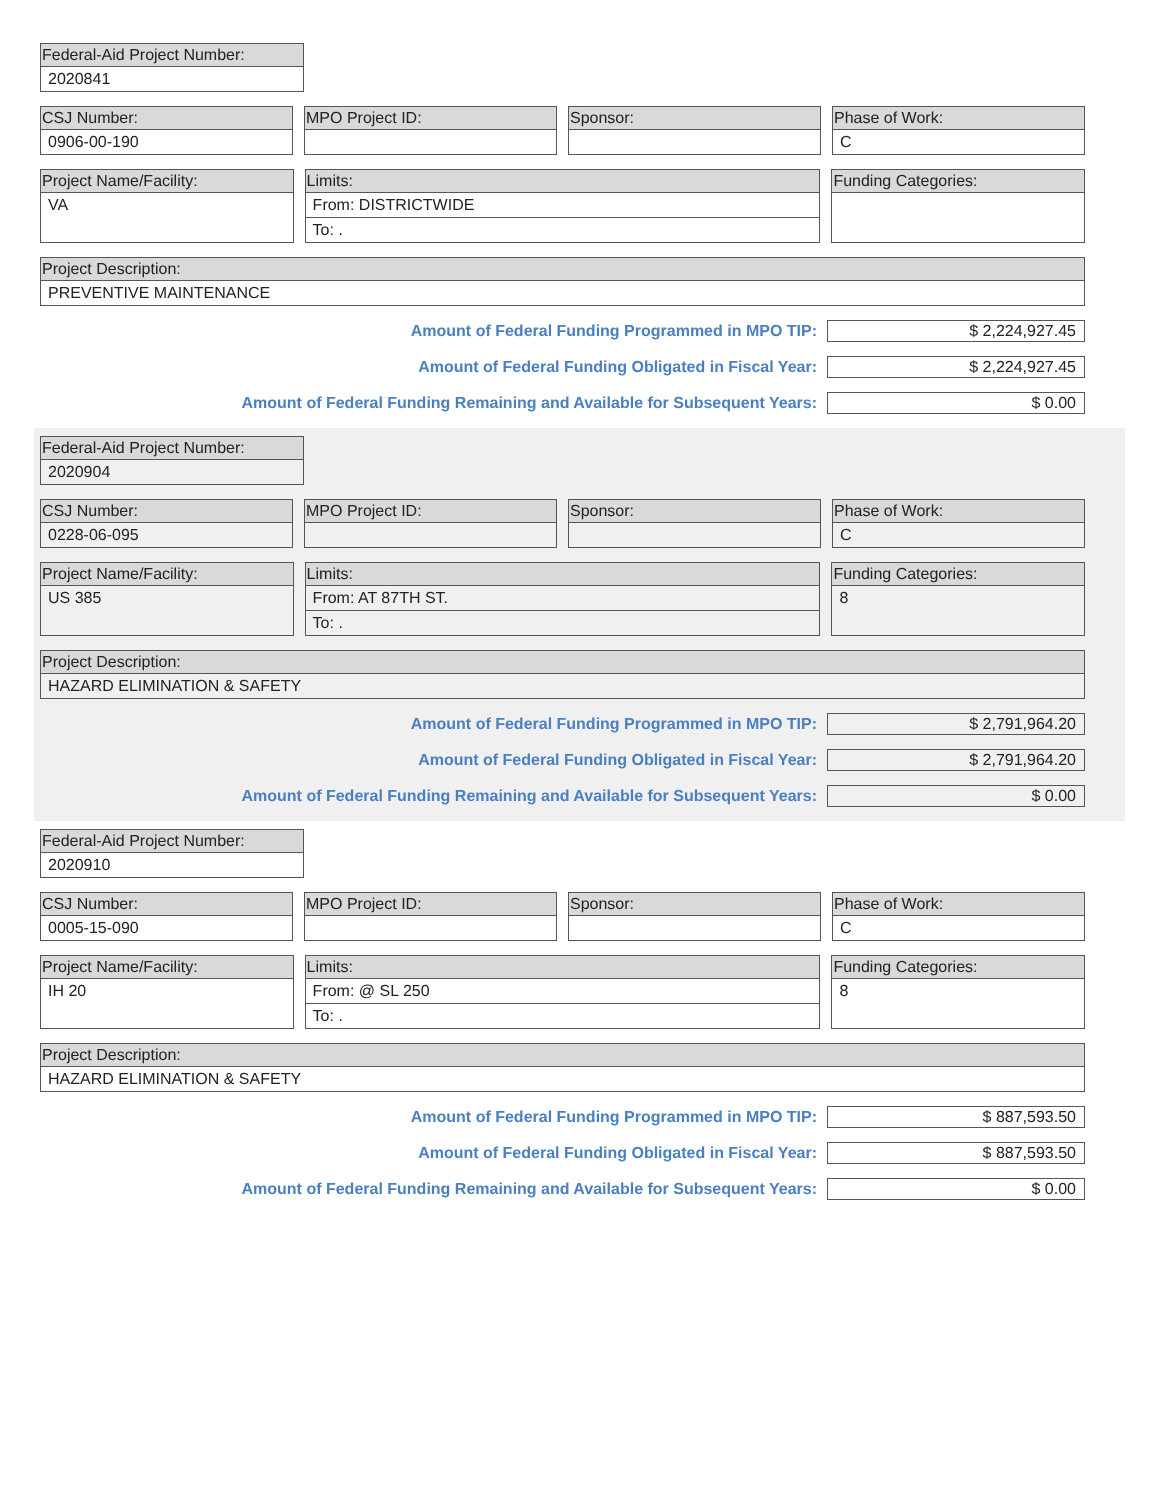Federal-Aid Project Number:
2020841
CSJ Number:
0906-00-190
MPO Project ID: Sponsor: Phase of Work:
C
Project Name/Facility:
VA
Limits:
From: DISTRICTWIDE
To: .
Funding Categories:
Project Description:
PREVENTIVE MAINTENANCE
Amount of Federal Funding Programmed in MPO TIP: $ 2,224,927.45
Amount of Federal Funding Obligated in Fiscal Year: $ 2,224,927.45
Amount of Federal Funding Remaining and Available for Subsequent Years: $ 0.00
Federal-Aid Project Number:
2020904
CSJ Number:
0228-06-095
MPO Project ID: Sponsor: Phase of Work:
C
Project Name/Facility:
US 385
Limits:
From: AT 87TH ST.
To: .
Funding Categories:
8
Project Description:
HAZARD ELIMINATION & SAFETY
Amount of Federal Funding Programmed in MPO TIP: $ 2,791,964.20
Amount of Federal Funding Obligated in Fiscal Year: $ 2,791,964.20
Amount of Federal Funding Remaining and Available for Subsequent Years: $ 0.00
Federal-Aid Project Number:
2020910
CSJ Number:
0005-15-090
MPO Project ID: Sponsor: Phase of Work:
C
Project Name/Facility:
IH 20
Limits:
From: @ SL 250
To: .
Funding Categories:
8
Project Description:
HAZARD ELIMINATION & SAFETY
Amount of Federal Funding Programmed in MPO TIP: $ 887,593.50
Amount of Federal Funding Obligated in Fiscal Year: $ 887,593.50
Amount of Federal Funding Remaining and Available for Subsequent Years: $ 0.00